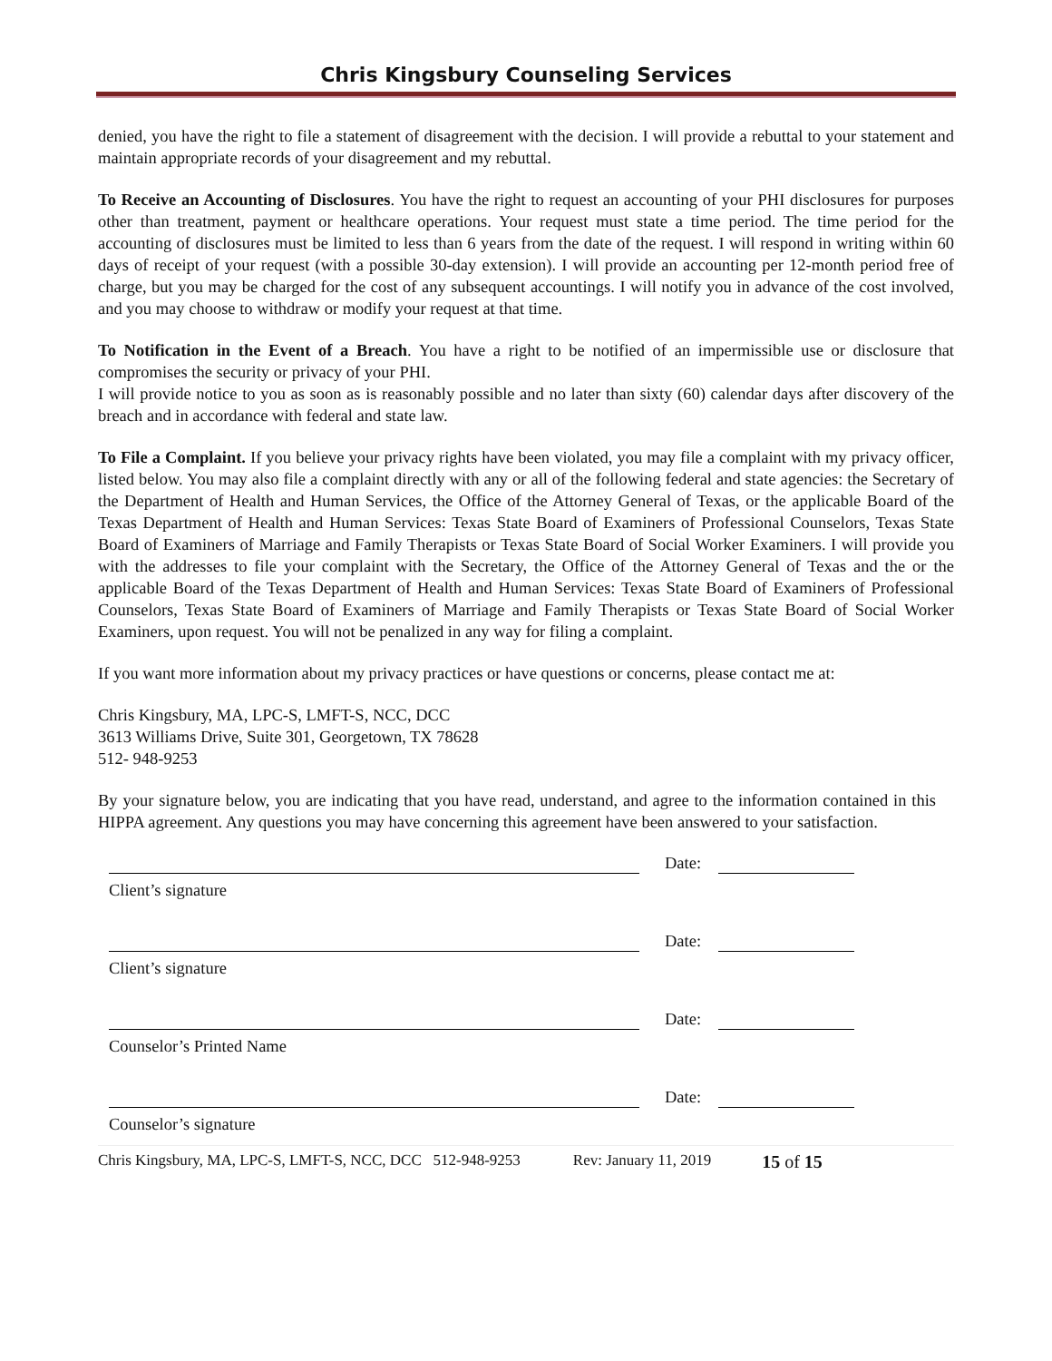Chris Kingsbury Counseling Services
denied, you have the right to file a statement of disagreement with the decision. I will provide a rebuttal to your statement and maintain appropriate records of your disagreement and my rebuttal.
To Receive an Accounting of Disclosures. You have the right to request an accounting of your PHI disclosures for purposes other than treatment, payment or healthcare operations. Your request must state a time period. The time period for the accounting of disclosures must be limited to less than 6 years from the date of the request. I will respond in writing within 60 days of receipt of your request (with a possible 30-day extension). I will provide an accounting per 12-month period free of charge, but you may be charged for the cost of any subsequent accountings. I will notify you in advance of the cost involved, and you may choose to withdraw or modify your request at that time.
To Notification in the Event of a Breach. You have a right to be notified of an impermissible use or disclosure that compromises the security or privacy of your PHI.
I will provide notice to you as soon as is reasonably possible and no later than sixty (60) calendar days after discovery of the breach and in accordance with federal and state law.
To File a Complaint. If you believe your privacy rights have been violated, you may file a complaint with my privacy officer, listed below. You may also file a complaint directly with any or all of the following federal and state agencies: the Secretary of the Department of Health and Human Services, the Office of the Attorney General of Texas, or the applicable Board of the Texas Department of Health and Human Services: Texas State Board of Examiners of Professional Counselors, Texas State Board of Examiners of Marriage and Family Therapists or Texas State Board of Social Worker Examiners. I will provide you with the addresses to file your complaint with the Secretary, the Office of the Attorney General of Texas and the or the applicable Board of the Texas Department of Health and Human Services: Texas State Board of Examiners of Professional Counselors, Texas State Board of Examiners of Marriage and Family Therapists or Texas State Board of Social Worker Examiners, upon request. You will not be penalized in any way for filing a complaint.
If you want more information about my privacy practices or have questions or concerns, please contact me at:
Chris Kingsbury, MA, LPC-S, LMFT-S, NCC, DCC
3613 Williams Drive, Suite 301, Georgetown, TX 78628
512- 948-9253
By your signature below, you are indicating that you have read, understand, and agree to the information contained in this HIPPA agreement. Any questions you may have concerning this agreement have been answered to your satisfaction.
Date:
Client’s signature
Date:
Client’s signature
Date:
Counselor’s Printed Name
Date:
Counselor’s signature
Chris Kingsbury, MA, LPC-S, LMFT-S, NCC, DCC 512-948-9253 Rev: January 11, 2019 15 of 15